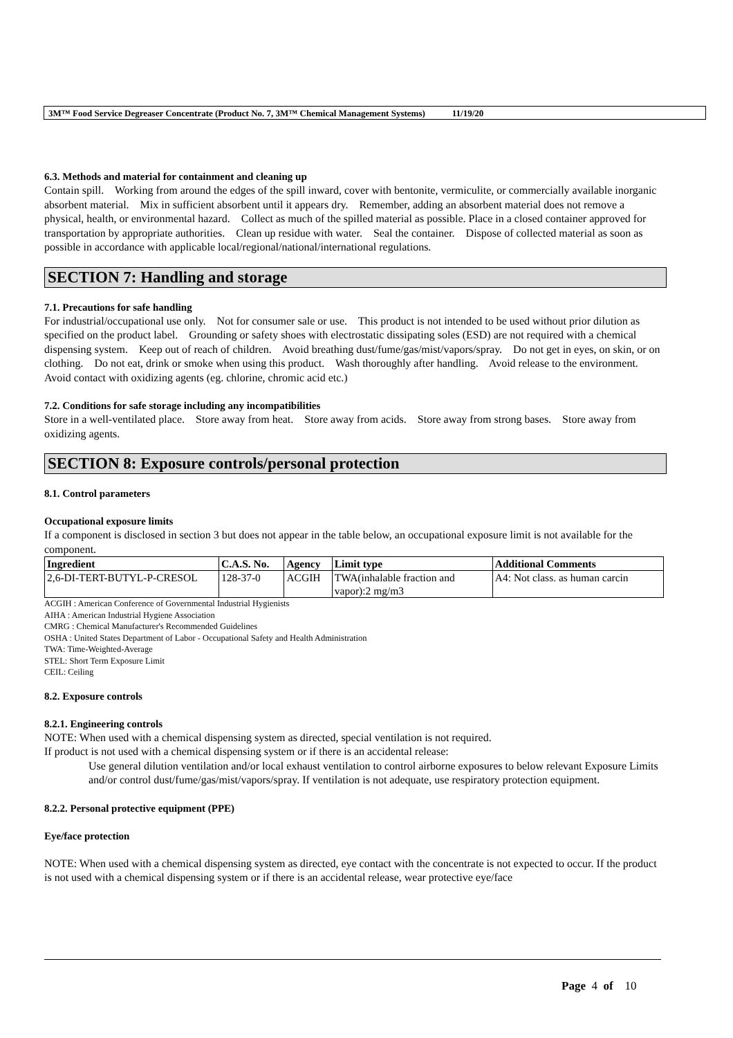3M™ Food Service Degreaser Concentrate (Product No. 7, 3M™ Chemical Management Systems) 11/19/20
6.3. Methods and material for containment and cleaning up
Contain spill. Working from around the edges of the spill inward, cover with bentonite, vermiculite, or commercially available inorganic absorbent material. Mix in sufficient absorbent until it appears dry. Remember, adding an absorbent material does not remove a physical, health, or environmental hazard. Collect as much of the spilled material as possible. Place in a closed container approved for transportation by appropriate authorities. Clean up residue with water. Seal the container. Dispose of collected material as soon as possible in accordance with applicable local/regional/national/international regulations.
SECTION 7: Handling and storage
7.1. Precautions for safe handling
For industrial/occupational use only. Not for consumer sale or use. This product is not intended to be used without prior dilution as specified on the product label. Grounding or safety shoes with electrostatic dissipating soles (ESD) are not required with a chemical dispensing system. Keep out of reach of children. Avoid breathing dust/fume/gas/mist/vapors/spray. Do not get in eyes, on skin, or on clothing. Do not eat, drink or smoke when using this product. Wash thoroughly after handling. Avoid release to the environment. Avoid contact with oxidizing agents (eg. chlorine, chromic acid etc.)
7.2. Conditions for safe storage including any incompatibilities
Store in a well-ventilated place. Store away from heat. Store away from acids. Store away from strong bases. Store away from oxidizing agents.
SECTION 8: Exposure controls/personal protection
8.1. Control parameters
Occupational exposure limits
If a component is disclosed in section 3 but does not appear in the table below, an occupational exposure limit is not available for the component.
| Ingredient | C.A.S. No. | Agency | Limit type | Additional Comments |
| --- | --- | --- | --- | --- |
| 2,6-DI-TERT-BUTYL-P-CRESOL | 128-37-0 | ACGIH | TWA(inhalable fraction and vapor):2 mg/m3 | A4: Not class. as human carcin |
ACGIH : American Conference of Governmental Industrial Hygienists
AIHA : American Industrial Hygiene Association
CMRG : Chemical Manufacturer's Recommended Guidelines
OSHA : United States Department of Labor - Occupational Safety and Health Administration
TWA: Time-Weighted-Average
STEL: Short Term Exposure Limit
CEIL: Ceiling
8.2. Exposure controls
8.2.1. Engineering controls
NOTE: When used with a chemical dispensing system as directed, special ventilation is not required.
If product is not used with a chemical dispensing system or if there is an accidental release:
Use general dilution ventilation and/or local exhaust ventilation to control airborne exposures to below relevant Exposure Limits and/or control dust/fume/gas/mist/vapors/spray. If ventilation is not adequate, use respiratory protection equipment.
8.2.2. Personal protective equipment (PPE)
Eye/face protection
NOTE: When used with a chemical dispensing system as directed, eye contact with the concentrate is not expected to occur. If the product is not used with a chemical dispensing system or if there is an accidental release, wear protective eye/face
Page 4 of 10